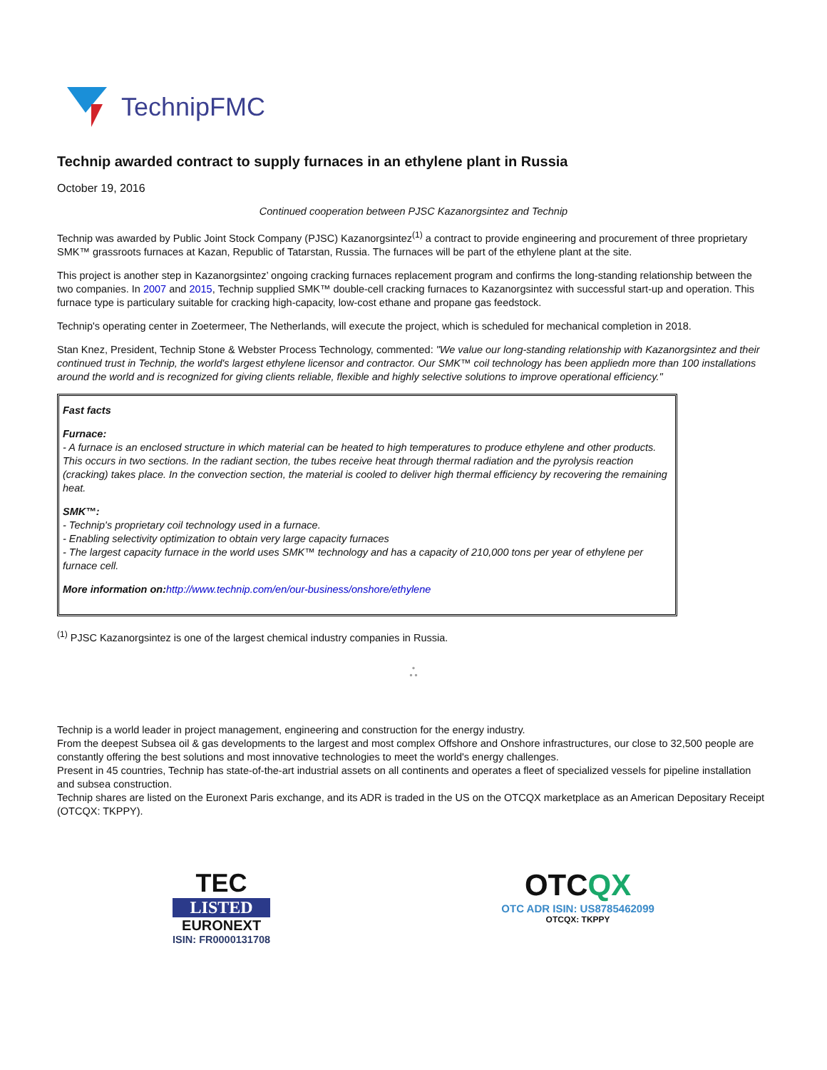TechnipFMC
Technip awarded contract to supply furnaces in an ethylene plant in Russia
October 19, 2016
Continued cooperation between PJSC Kazanorgsintez and Technip
Technip was awarded by Public Joint Stock Company (PJSC) Kazanorgsintez<sup>(1)</sup> a contract to provide engineering and procurement of three proprietary SMK™ grassroots furnaces at Kazan, Republic of Tatarstan, Russia. The furnaces will be part of the ethylene plant at the site.
This project is another step in Kazanorgsintez’ ongoing cracking furnaces replacement program and confirms the long-standing relationship between the two companies. In 2007 and 2015, Technip supplied SMK™ double-cell cracking furnaces to Kazanorgsintez with successful start-up and operation. This furnace type is particulary suitable for cracking high-capacity, low-cost ethane and propane gas feedstock.
Technip's operating center in Zoetermeer, The Netherlands, will execute the project, which is scheduled for mechanical completion in 2018.
Stan Knez, President, Technip Stone & Webster Process Technology, commented: "We value our long-standing relationship with Kazanorgsintez and their continued trust in Technip, the world's largest ethylene licensor and contractor. Our SMK™ coil technology has been appliedn more than 100 installations around the world and is recognized for giving clients reliable, flexible and highly selective solutions to improve operational efficiency."
| Fast facts Furnace: - A furnace is an enclosed structure in which material can be heated to high temperatures to produce ethylene and other products. This occurs in two sections. In the radiant section, the tubes receive heat through thermal radiation and the pyrolysis reaction (cracking) takes place. In the convection section, the material is cooled to deliver high thermal efficiency by recovering the remaining heat. SMK™: - Technip's proprietary coil technology used in a furnace. - Enabling selectivity optimization to obtain very large capacity furnaces - The largest capacity furnace in the world uses SMK™ technology and has a capacity of 210,000 tons per year of ethylene per furnace cell. More information on: http://www.technip.com/en/our-business/onshore/ethylene |
<sup>(1)</sup> PJSC Kazanorgsintez is one of the largest chemical industry companies in Russia.
°
° °
Technip is a world leader in project management, engineering and construction for the energy industry.
From the deepest Subsea oil & gas developments to the largest and most complex Offshore and Onshore infrastructures, our close to 32,500 people are constantly offering the best solutions and most innovative technologies to meet the world's energy challenges.
Present in 45 countries, Technip has state-of-the-art industrial assets on all continents and operates a fleet of specialized vessels for pipeline installation and subsea construction.
Technip shares are listed on the Euronext Paris exchange, and its ADR is traded in the US on the OTCQX marketplace as an American Depositary Receipt (OTCQX: TKPPY).
TEC
LISTED
EURONEXT
ISIN: FR0000131708
OTCQX
OTC ADR ISIN: US8785462099
OTCQX: TKPPY